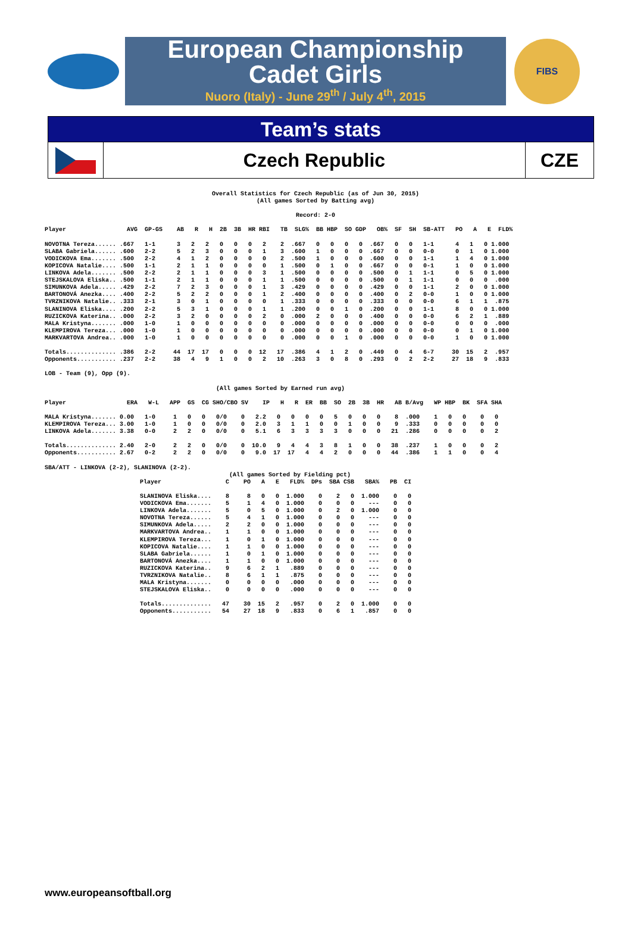European Championship
Cadet Girls
Nuoro (Italy) - June 29<sup>th</sup> / July 4<sup>th</sup>, 2015
FIBS
Team’s stats
Czech Republic CZE
Overall Statistics for Czech Republic (as of Jun 30, 2015)
(All games Sorted by Batting avg)

Record: 2-0
Player                 AVG  GP-GS    AB   R   H  2B  3B  HR RBI   TB  SLG%  BB HBP  SO GDP   OB%  SF  SH  SB-ATT   PO   A   E  FLD%

NOVOTNA Tereza...... .667   1-1      3   2   2   0   0   0   2    2  .667   0   0   0   0  .667   0   0   1-1      4   1   0 1.000
SLABA Gabriela...... .600   2-2      5   2   3   0   0   0   1    3  .600   1   0   0   0  .667   0   0   0-0      0   1   0 1.000
VODICKOVA Ema....... .500   2-2      4   1   2   0   0   0   0    2  .500   1   0   0   0  .600   0   0   1-1      1   4   0 1.000
KOPICOVA Natalie.... .500   1-1      2   1   1   0   0   0   0    1  .500   0   1   0   0  .667   0   0   0-1      1   0   0 1.000
LINKOVA Adela....... .500   2-2      2   1   1   0   0   0   3    1  .500   0   0   0   0  .500   0   1   1-1      0   5   0 1.000
STEJSKALOVA Eliska.. .500   1-1      2   1   1   0   0   0   1    1  .500   0   0   0   0  .500   0   1   1-1      0   0   0  .000
SIMUNKOVA Adela..... .429   2-2      7   2   3   0   0   0   1    3  .429   0   0   0   0  .429   0   0   1-1      2   0   0 1.000
BARTONOVÁ Anezka.... .400   2-2      5   2   2   0   0   0   1    2  .400   0   0   0   0  .400   0   2   0-0      1   0   0 1.000
TVRZNIKOVA Natalie.. .333   2-1      3   0   1   0   0   0   0    1  .333   0   0   0   0  .333   0   0   0-0      6   1   1  .875
SLANINOVA Eliska.... .200   2-2      5   3   1   0   0   0   1    1  .200   0   0   1   0  .200   0   0   1-1      8   0   0 1.000
RUZICKOVA Katerina.. .000   2-2      3   2   0   0   0   0   2    0  .000   2   0   0   0  .400   0   0   0-0      6   2   1  .889
MALA Kristyna....... .000   1-0      1   0   0   0   0   0   0    0  .000   0   0   0   0  .000   0   0   0-0      0   0   0  .000
KLEMPIROVA Tereza... .000   1-0      1   0   0   0   0   0   0    0  .000   0   0   0   0  .000   0   0   0-0      0   1   0 1.000
MARKVARTOVA Andrea.. .000   1-0      1   0   0   0   0   0   0    0  .000   0   0   1   0  .000   0   0   0-0      1   0   0 1.000

Totals.............. .386   2-2     44  17  17   0   0   0  12   17  .386   4   1   2   0  .449   0   4   6-7     30  15   2  .957
Opponents........... .237   2-2     38   4   9   1   0   0   2   10  .263   3   0   8   0  .293   0   2   2-2     27  18   9  .833

LOB - Team (9), Opp (9).

                                                (All games Sorted by Earned run avg)

Player                 ERA   W-L   APP  GS  CG SHO/CBO SV    IP   H   R  ER  BB  SO  2B  3B  HR   AB B/Avg   WP HBP  BK  SFA SHA

MALA Kristyna....... 0.00   1-0     1   0   0   0/0    0   2.2   0   0   0   0   5   0   0   0    8  .000    1   0   0    0   0
KLEMPIROVA Tereza... 3.00   1-0     1   0   0   0/0    0   2.0   3   1   1   0   0   1   0   0    9  .333    0   0   0    0   0
LINKOVA Adela....... 3.38   0-0     2   2   0   0/0    0   5.1   6   3   3   3   3   0   0   0   21  .286    0   0   0    0   2

Totals.............. 2.40   2-0     2   2   0   0/0    0  10.0   9   4   4   3   8   1   0   0   38  .237    1   0   0    0   2
Opponents........... 2.67   0-2     2   2   0   0/0    0   9.0  17  17   4   4   2   0   0   0   44  .386    1   1   0    0   4

SBA/ATT - LINKOVA (2-2), SLANINOVA (2-2).
                         (All games Sorted by Fielding pct)
Player                  C    PO   A   E   FLD%  DPs  SBA CSB   SBA%   PB  CI

SLANINOVA Eliska....    8     8   0   0  1.000    0    2   0  1.000    0   0
VODICKOVA Ema.......    5     1   4   0  1.000    0    0   0    ---    0   0
LINKOVA Adela.......    5     0   5   0  1.000    0    2   0  1.000    0   0
NOVOTNA Tereza......    5     4   1   0  1.000    0    0   0    ---    0   0
SIMUNKOVA Adela.....    2     2   0   0  1.000    0    0   0    ---    0   0
MARKVARTOVA Andrea..    1     1   0   0  1.000    0    0   0    ---    0   0
KLEMPIROVA Tereza...    1     0   1   0  1.000    0    0   0    ---    0   0
KOPICOVA Natalie....    1     1   0   0  1.000    0    0   0    ---    0   0
SLABA Gabriela......    1     0   1   0  1.000    0    0   0    ---    0   0
BARTONOVÁ Anezka....    1     1   0   0  1.000    0    0   0    ---    0   0
RUZICKOVA Katerina..    9     6   2   1   .889    0    0   0    ---    0   0
TVRZNIKOVA Natalie..    8     6   1   1   .875    0    0   0    ---    0   0
MALA Kristyna.......    0     0   0   0   .000    0    0   0    ---    0   0
STEJSKALOVA Eliska..    0     0   0   0   .000    0    0   0    ---    0   0

Totals..............   47    30  15   2   .957    0    2   0  1.000    0   0
Opponents...........   54    27  18   9   .833    0    6   1   .857    0   0
www.europeansoftball.org